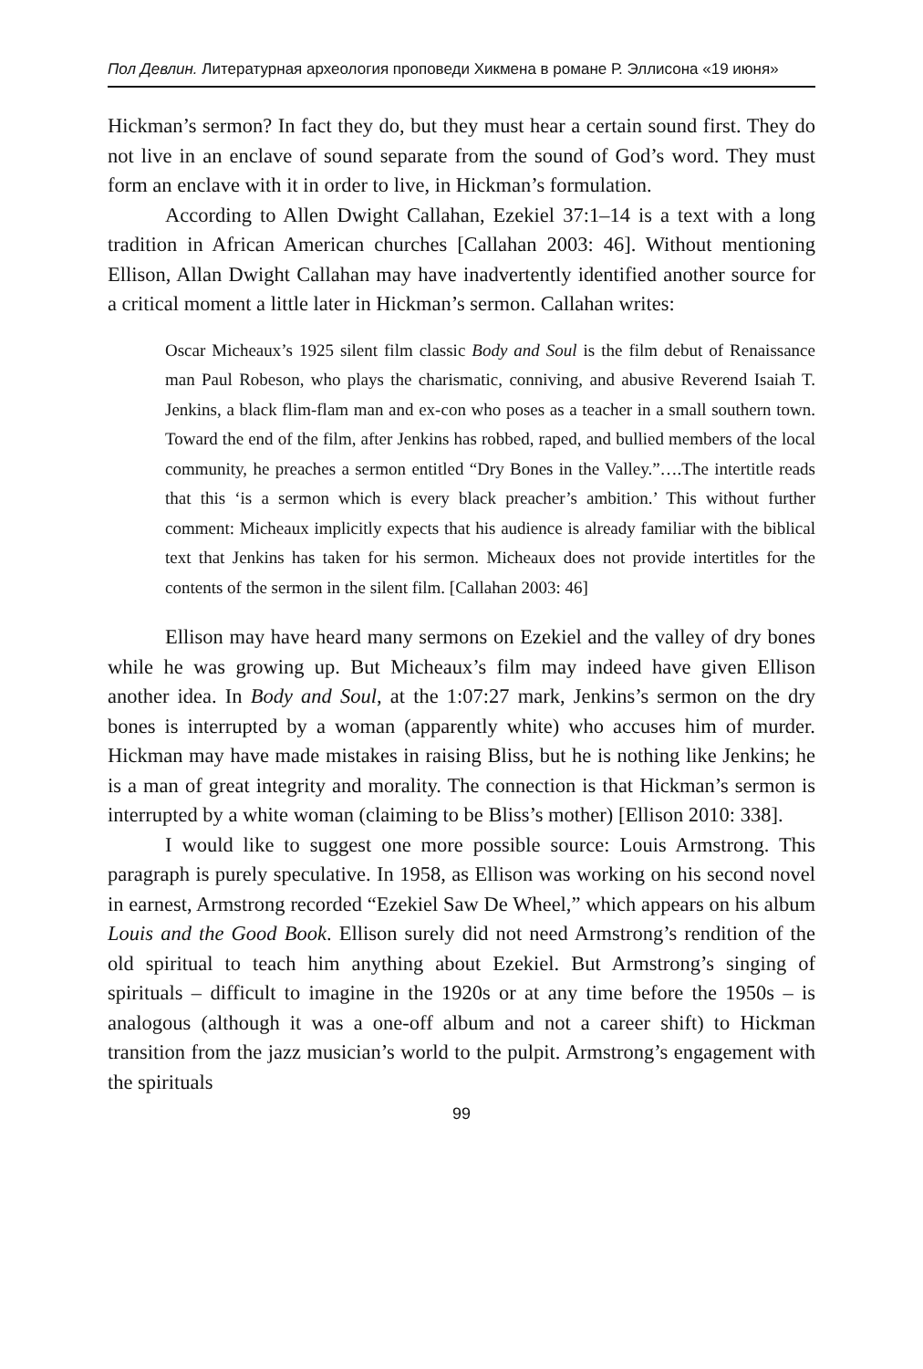Пол Девлин. Литературная археология проповеди Хикмена в романе Р. Эллисона «19 июня»
Hickman’s sermon? In fact they do, but they must hear a certain sound first. They do not live in an enclave of sound separate from the sound of God’s word. They must form an enclave with it in order to live, in Hickman’s formulation.
According to Allen Dwight Callahan, Ezekiel 37:1–14 is a text with a long tradition in African American churches [Callahan 2003: 46]. Without mentioning Ellison, Allan Dwight Callahan may have inadvertently identified another source for a critical moment a little later in Hickman’s sermon. Callahan writes:
Oscar Micheaux’s 1925 silent film classic Body and Soul is the film debut of Renaissance man Paul Robeson, who plays the charismatic, conniving, and abusive Reverend Isaiah T. Jenkins, a black flim-flam man and ex-con who poses as a teacher in a small southern town. Toward the end of the film, after Jenkins has robbed, raped, and bullied members of the local community, he preaches a sermon entitled “Dry Bones in the Valley.”….The intertitle reads that this ‘is a sermon which is every black preacher’s ambition.’ This without further comment: Micheaux implicitly expects that his audience is already familiar with the biblical text that Jenkins has taken for his sermon. Micheaux does not provide intertitles for the contents of the sermon in the silent film. [Callahan 2003: 46]
Ellison may have heard many sermons on Ezekiel and the valley of dry bones while he was growing up. But Micheaux’s film may indeed have given Ellison another idea. In Body and Soul, at the 1:07:27 mark, Jenkins’s sermon on the dry bones is interrupted by a woman (apparently white) who accuses him of murder. Hickman may have made mistakes in raising Bliss, but he is nothing like Jenkins; he is a man of great integrity and morality. The connection is that Hickman’s sermon is interrupted by a white woman (claiming to be Bliss’s mother) [Ellison 2010: 338].
I would like to suggest one more possible source: Louis Armstrong. This paragraph is purely speculative. In 1958, as Ellison was working on his second novel in earnest, Armstrong recorded “Ezekiel Saw De Wheel,” which appears on his album Louis and the Good Book. Ellison surely did not need Armstrong’s rendition of the old spiritual to teach him anything about Ezekiel. But Armstrong’s singing of spirituals – difficult to imagine in the 1920s or at any time before the 1950s – is analogous (although it was a one-off album and not a career shift) to Hickman transition from the jazz musician’s world to the pulpit. Armstrong’s engagement with the spirituals
99